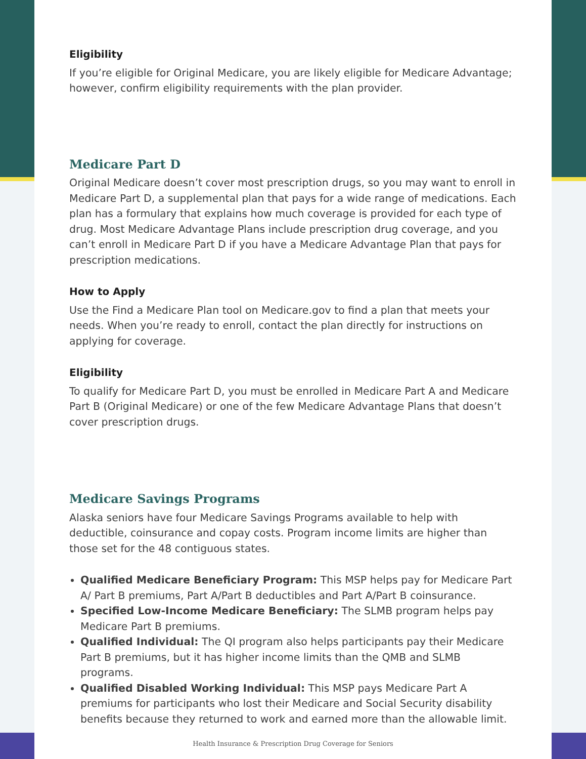Eligibility
If you’re eligible for Original Medicare, you are likely eligible for Medicare Advantage; however, confirm eligibility requirements with the plan provider.
Medicare Part D
Original Medicare doesn’t cover most prescription drugs, so you may want to enroll in Medicare Part D, a supplemental plan that pays for a wide range of medications. Each plan has a formulary that explains how much coverage is provided for each type of drug. Most Medicare Advantage Plans include prescription drug coverage, and you can’t enroll in Medicare Part D if you have a Medicare Advantage Plan that pays for prescription medications.
How to Apply
Use the Find a Medicare Plan tool on Medicare.gov to find a plan that meets your needs. When you’re ready to enroll, contact the plan directly for instructions on applying for coverage.
Eligibility
To qualify for Medicare Part D, you must be enrolled in Medicare Part A and Medicare Part B (Original Medicare) or one of the few Medicare Advantage Plans that doesn’t cover prescription drugs.
Medicare Savings Programs
Alaska seniors have four Medicare Savings Programs available to help with deductible, coinsurance and copay costs. Program income limits are higher than those set for the 48 contiguous states.
Qualified Medicare Beneficiary Program: This MSP helps pay for Medicare Part A/ Part B premiums, Part A/Part B deductibles and Part A/Part B coinsurance.
Specified Low-Income Medicare Beneficiary: The SLMB program helps pay Medicare Part B premiums.
Qualified Individual: The QI program also helps participants pay their Medicare Part B premiums, but it has higher income limits than the QMB and SLMB programs.
Qualified Disabled Working Individual: This MSP pays Medicare Part A premiums for participants who lost their Medicare and Social Security disability benefits because they returned to work and earned more than the allowable limit.
Health Insurance & Prescription Drug Coverage for Seniors